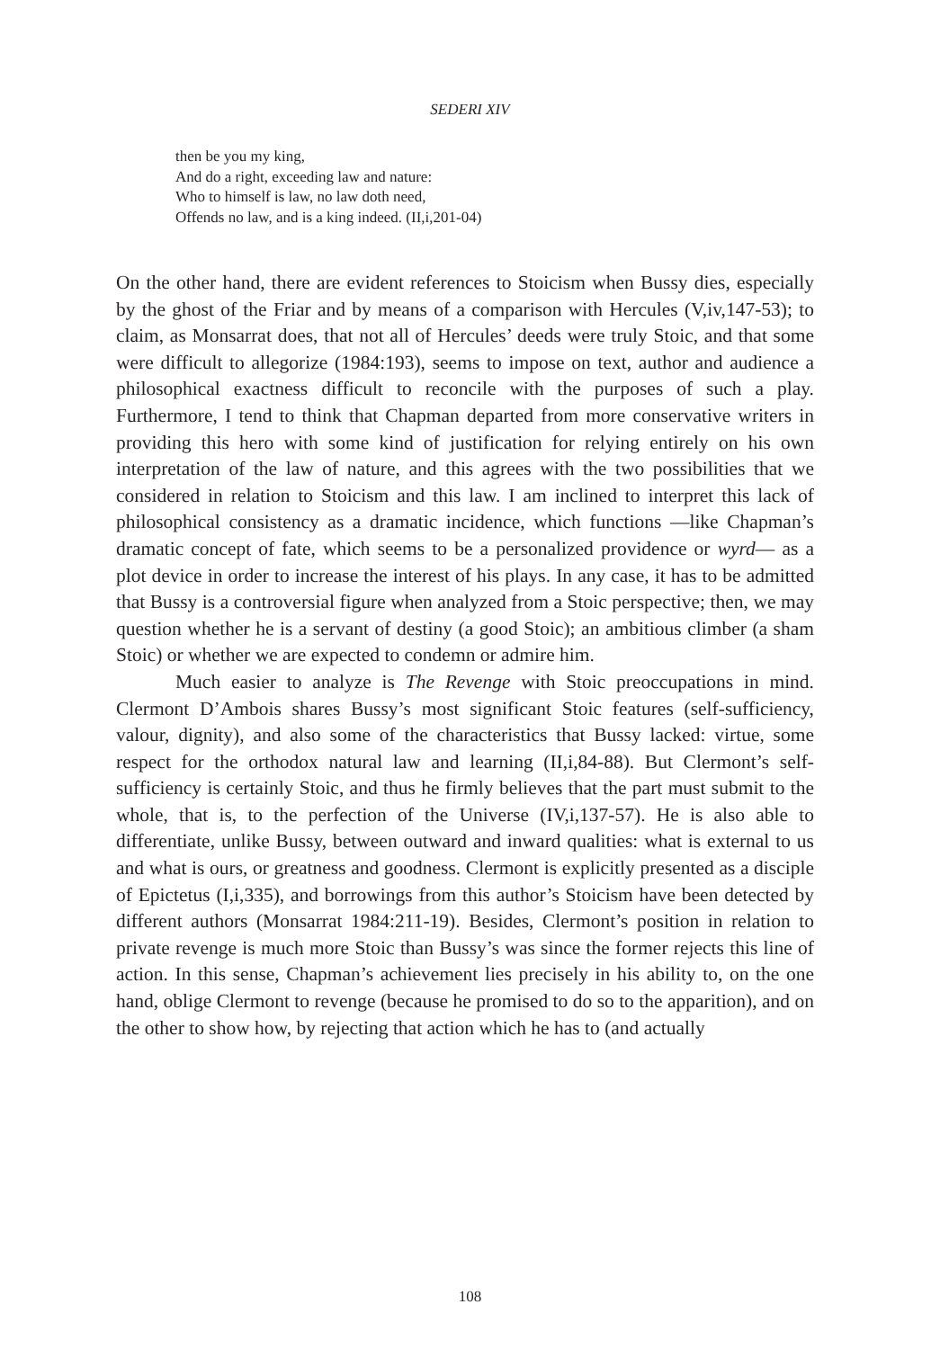SEDERI XIV
then be you my king,
And do a right, exceeding law and nature:
Who to himself is law, no law doth need,
Offends no law, and is a king indeed. (II,i,201-04)
On the other hand, there are evident references to Stoicism when Bussy dies, especially by the ghost of the Friar and by means of a comparison with Hercules (V,iv,147-53); to claim, as Monsarrat does, that not all of Hercules’ deeds were truly Stoic, and that some were difficult to allegorize (1984:193), seems to impose on text, author and audience a philosophical exactness difficult to reconcile with the purposes of such a play. Furthermore, I tend to think that Chapman departed from more conservative writers in providing this hero with some kind of justification for relying entirely on his own interpretation of the law of nature, and this agrees with the two possibilities that we considered in relation to Stoicism and this law. I am inclined to interpret this lack of philosophical consistency as a dramatic incidence, which functions —like Chapman’s dramatic concept of fate, which seems to be a personalized providence or wyrd— as a plot device in order to increase the interest of his plays. In any case, it has to be admitted that Bussy is a controversial figure when analyzed from a Stoic perspective; then, we may question whether he is a servant of destiny (a good Stoic); an ambitious climber (a sham Stoic) or whether we are expected to condemn or admire him.
Much easier to analyze is The Revenge with Stoic preoccupations in mind. Clermont D’Ambois shares Bussy’s most significant Stoic features (self-sufficiency, valour, dignity), and also some of the characteristics that Bussy lacked: virtue, some respect for the orthodox natural law and learning (II,i,84-88). But Clermont’s self-sufficiency is certainly Stoic, and thus he firmly believes that the part must submit to the whole, that is, to the perfection of the Universe (IV,i,137-57). He is also able to differentiate, unlike Bussy, between outward and inward qualities: what is external to us and what is ours, or greatness and goodness. Clermont is explicitly presented as a disciple of Epictetus (I,i,335), and borrowings from this author’s Stoicism have been detected by different authors (Monsarrat 1984:211-19). Besides, Clermont’s position in relation to private revenge is much more Stoic than Bussy’s was since the former rejects this line of action. In this sense, Chapman’s achievement lies precisely in his ability to, on the one hand, oblige Clermont to revenge (because he promised to do so to the apparition), and on the other to show how, by rejecting that action which he has to (and actually
108